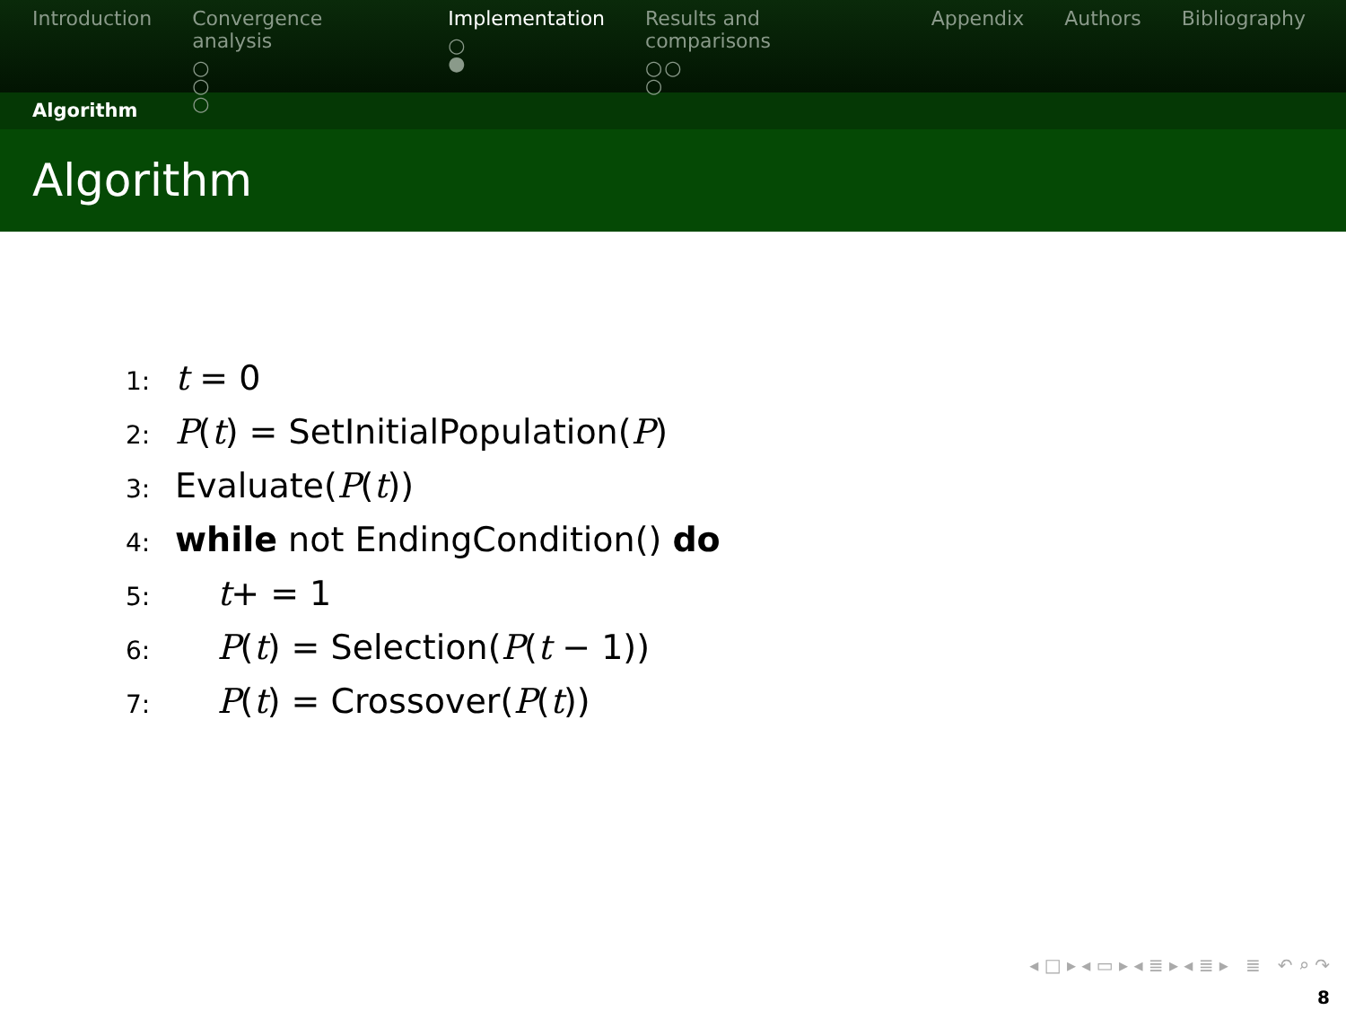Introduction Convergence analysis
○
○
○
Implementation
○
●
Results and comparisons
○○
○
Appendix Authors Bibliography
Algorithm
Algorithm
1: t = 0
2: P(t) = SetInitialPopulation(P)
3: Evaluate(P(t))
4: while not EndingCondition() do
5: t+ = 1
6: P(t) = Selection(P(t − 1))
7: P(t) = Crossover(P(t))
◂ □ ▸ ◂ ▭ ▸ ◂ ≣ ▸ ◂ ≣ ▸ ≣ ↶ ⌕ ↷
8